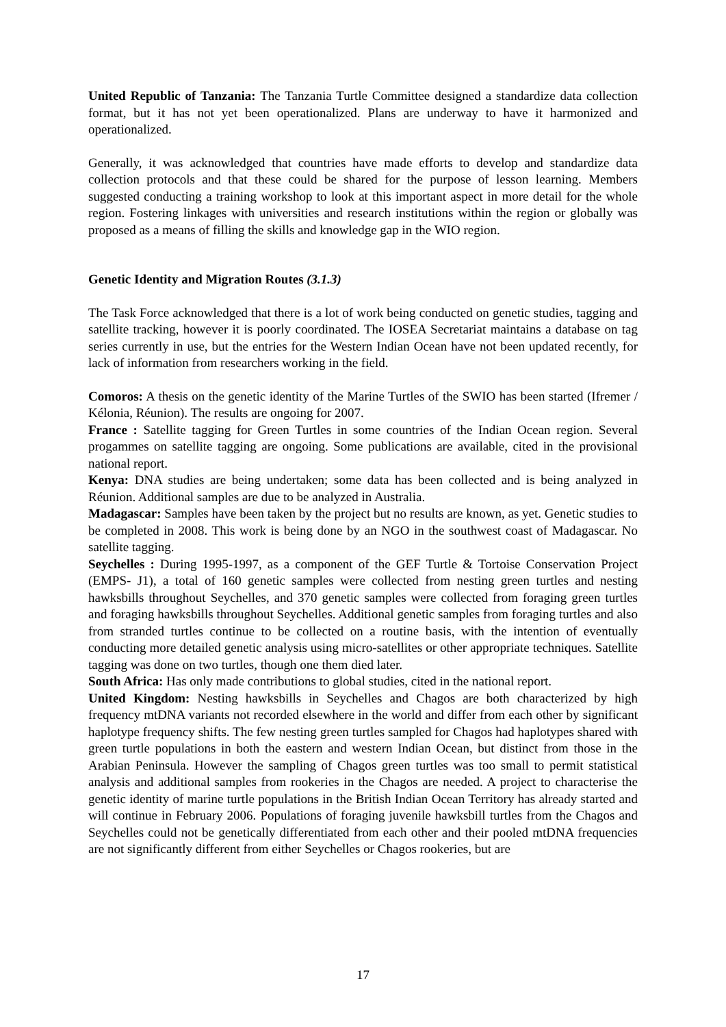United Republic of Tanzania: The Tanzania Turtle Committee designed a standardize data collection format, but it has not yet been operationalized. Plans are underway to have it harmonized and operationalized.
Generally, it was acknowledged that countries have made efforts to develop and standardize data collection protocols and that these could be shared for the purpose of lesson learning. Members suggested conducting a training workshop to look at this important aspect in more detail for the whole region. Fostering linkages with universities and research institutions within the region or globally was proposed as a means of filling the skills and knowledge gap in the WIO region.
Genetic Identity and Migration Routes (3.1.3)
The Task Force acknowledged that there is a lot of work being conducted on genetic studies, tagging and satellite tracking, however it is poorly coordinated. The IOSEA Secretariat maintains a database on tag series currently in use, but the entries for the Western Indian Ocean have not been updated recently, for lack of information from researchers working in the field.
Comoros: A thesis on the genetic identity of the Marine Turtles of the SWIO has been started (Ifremer / Kélonia, Réunion). The results are ongoing for 2007.
France : Satellite tagging for Green Turtles in some countries of the Indian Ocean region. Several progammes on satellite tagging are ongoing. Some publications are available, cited in the provisional national report.
Kenya: DNA studies are being undertaken; some data has been collected and is being analyzed in Réunion. Additional samples are due to be analyzed in Australia.
Madagascar: Samples have been taken by the project but no results are known, as yet. Genetic studies to be completed in 2008. This work is being done by an NGO in the southwest coast of Madagascar. No satellite tagging.
Seychelles : During 1995-1997, as a component of the GEF Turtle & Tortoise Conservation Project (EMPS- J1), a total of 160 genetic samples were collected from nesting green turtles and nesting hawksbills throughout Seychelles, and 370 genetic samples were collected from foraging green turtles and foraging hawksbills throughout Seychelles. Additional genetic samples from foraging turtles and also from stranded turtles continue to be collected on a routine basis, with the intention of eventually conducting more detailed genetic analysis using micro-satellites or other appropriate techniques. Satellite tagging was done on two turtles, though one them died later.
South Africa: Has only made contributions to global studies, cited in the national report.
United Kingdom: Nesting hawksbills in Seychelles and Chagos are both characterized by high frequency mtDNA variants not recorded elsewhere in the world and differ from each other by significant haplotype frequency shifts. The few nesting green turtles sampled for Chagos had haplotypes shared with green turtle populations in both the eastern and western Indian Ocean, but distinct from those in the Arabian Peninsula. However the sampling of Chagos green turtles was too small to permit statistical analysis and additional samples from rookeries in the Chagos are needed. A project to characterise the genetic identity of marine turtle populations in the British Indian Ocean Territory has already started and will continue in February 2006. Populations of foraging juvenile hawksbill turtles from the Chagos and Seychelles could not be genetically differentiated from each other and their pooled mtDNA frequencies are not significantly different from either Seychelles or Chagos rookeries, but are
17